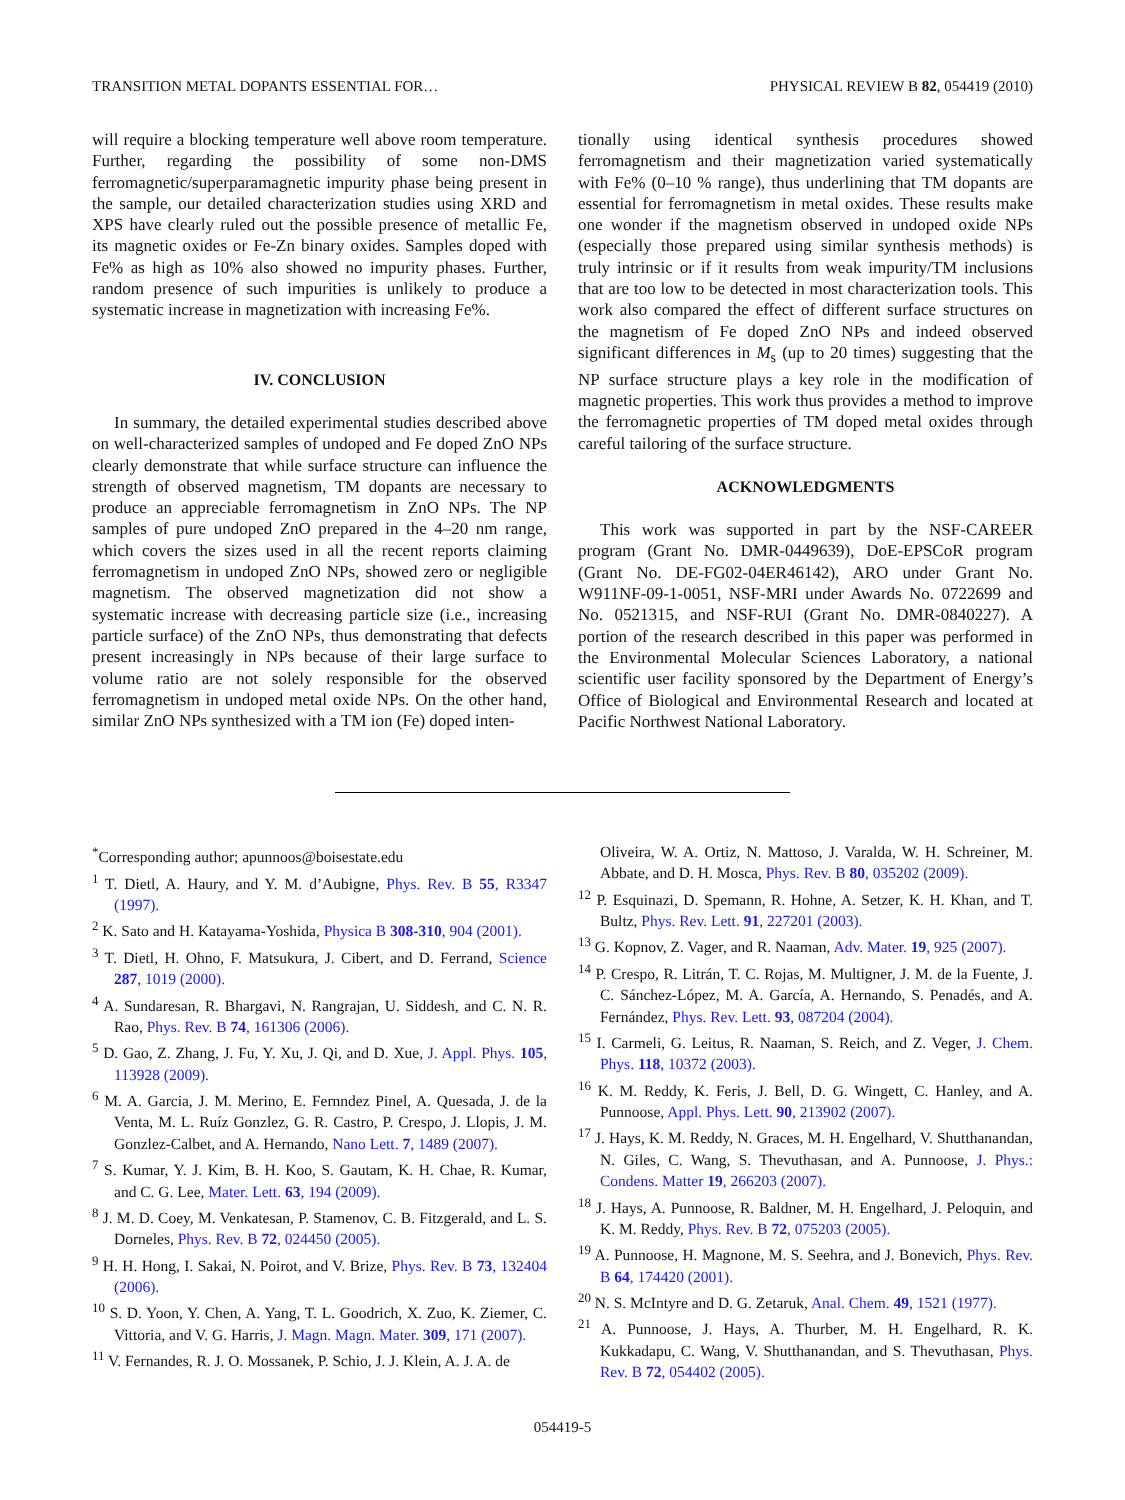TRANSITION METAL DOPANTS ESSENTIAL FOR… PHYSICAL REVIEW B 82, 054419 (2010)
will require a blocking temperature well above room temperature. Further, regarding the possibility of some non-DMS ferromagnetic/superparamagnetic impurity phase being present in the sample, our detailed characterization studies using XRD and XPS have clearly ruled out the possible presence of metallic Fe, its magnetic oxides or Fe-Zn binary oxides. Samples doped with Fe% as high as 10% also showed no impurity phases. Further, random presence of such impurities is unlikely to produce a systematic increase in magnetization with increasing Fe%.
IV. CONCLUSION
In summary, the detailed experimental studies described above on well-characterized samples of undoped and Fe doped ZnO NPs clearly demonstrate that while surface structure can influence the strength of observed magnetism, TM dopants are necessary to produce an appreciable ferromagnetism in ZnO NPs. The NP samples of pure undoped ZnO prepared in the 4–20 nm range, which covers the sizes used in all the recent reports claiming ferromagnetism in undoped ZnO NPs, showed zero or negligible magnetism. The observed magnetization did not show a systematic increase with decreasing particle size (i.e., increasing particle surface) of the ZnO NPs, thus demonstrating that defects present increasingly in NPs because of their large surface to volume ratio are not solely responsible for the observed ferromagnetism in undoped metal oxide NPs. On the other hand, similar ZnO NPs synthesized with a TM ion (Fe) doped inten-
tionally using identical synthesis procedures showed ferromagnetism and their magnetization varied systematically with Fe% (0–10 % range), thus underlining that TM dopants are essential for ferromagnetism in metal oxides. These results make one wonder if the magnetism observed in undoped oxide NPs (especially those prepared using similar synthesis methods) is truly intrinsic or if it results from weak impurity/TM inclusions that are too low to be detected in most characterization tools. This work also compared the effect of different surface structures on the magnetism of Fe doped ZnO NPs and indeed observed significant differences in M<sub>s</sub> (up to 20 times) suggesting that the NP surface structure plays a key role in the modification of magnetic properties. This work thus provides a method to improve the ferromagnetic properties of TM doped metal oxides through careful tailoring of the surface structure.
ACKNOWLEDGMENTS
This work was supported in part by the NSF-CAREER program (Grant No. DMR-0449639), DoE-EPSCoR program (Grant No. DE-FG02-04ER46142), ARO under Grant No. W911NF-09-1-0051, NSF-MRI under Awards No. 0722699 and No. 0521315, and NSF-RUI (Grant No. DMR-0840227). A portion of the research described in this paper was performed in the Environmental Molecular Sciences Laboratory, a national scientific user facility sponsored by the Department of Energy’s Office of Biological and Environmental Research and located at Pacific Northwest National Laboratory.
<sup>*</sup> Corresponding author; apunnoos@boisestate.edu
<sup>1</sup> T. Dietl, A. Haury, and Y. M. d’Aubigne, Phys. Rev. B 55, R3347 (1997).
<sup>2</sup> K. Sato and H. Katayama-Yoshida, Physica B 308-310, 904 (2001).
<sup>3</sup> T. Dietl, H. Ohno, F. Matsukura, J. Cibert, and D. Ferrand, Science 287, 1019 (2000).
<sup>4</sup> A. Sundaresan, R. Bhargavi, N. Rangrajan, U. Siddesh, and C. N. R. Rao, Phys. Rev. B 74, 161306 (2006).
<sup>5</sup> D. Gao, Z. Zhang, J. Fu, Y. Xu, J. Qi, and D. Xue, J. Appl. Phys. 105, 113928 (2009).
<sup>6</sup> M. A. Garcia, J. M. Merino, E. Fernndez Pinel, A. Quesada, J. de la Venta, M. L. Ruíz Gonzlez, G. R. Castro, P. Crespo, J. Llopis, J. M. Gonzlez-Calbet, and A. Hernando, Nano Lett. 7, 1489 (2007).
<sup>7</sup> S. Kumar, Y. J. Kim, B. H. Koo, S. Gautam, K. H. Chae, R. Kumar, and C. G. Lee, Mater. Lett. 63, 194 (2009).
<sup>8</sup> J. M. D. Coey, M. Venkatesan, P. Stamenov, C. B. Fitzgerald, and L. S. Dorneles, Phys. Rev. B 72, 024450 (2005).
<sup>9</sup> H. H. Hong, I. Sakai, N. Poirot, and V. Brize, Phys. Rev. B 73, 132404 (2006).
<sup>10</sup> S. D. Yoon, Y. Chen, A. Yang, T. L. Goodrich, X. Zuo, K. Ziemer, C. Vittoria, and V. G. Harris, J. Magn. Magn. Mater. 309, 171 (2007).
<sup>11</sup> V. Fernandes, R. J. O. Mossanek, P. Schio, J. J. Klein, A. J. A. de
Oliveira, W. A. Ortiz, N. Mattoso, J. Varalda, W. H. Schreiner, M. Abbate, and D. H. Mosca, Phys. Rev. B 80, 035202 (2009).
<sup>12</sup> P. Esquinazi, D. Spemann, R. Hohne, A. Setzer, K. H. Khan, and T. Bultz, Phys. Rev. Lett. 91, 227201 (2003).
<sup>13</sup> G. Kopnov, Z. Vager, and R. Naaman, Adv. Mater. 19, 925 (2007).
<sup>14</sup> P. Crespo, R. Litrán, T. C. Rojas, M. Multigner, J. M. de la Fuente, J. C. Sánchez-López, M. A. García, A. Hernando, S. Penadés, and A. Fernández, Phys. Rev. Lett. 93, 087204 (2004).
<sup>15</sup> I. Carmeli, G. Leitus, R. Naaman, S. Reich, and Z. Veger, J. Chem. Phys. 118, 10372 (2003).
<sup>16</sup> K. M. Reddy, K. Feris, J. Bell, D. G. Wingett, C. Hanley, and A. Punnoose, Appl. Phys. Lett. 90, 213902 (2007).
<sup>17</sup> J. Hays, K. M. Reddy, N. Graces, M. H. Engelhard, V. Shutthanandan, N. Giles, C. Wang, S. Thevuthasan, and A. Punnoose, J. Phys.: Condens. Matter 19, 266203 (2007).
<sup>18</sup> J. Hays, A. Punnoose, R. Baldner, M. H. Engelhard, J. Peloquin, and K. M. Reddy, Phys. Rev. B 72, 075203 (2005).
<sup>19</sup> A. Punnoose, H. Magnone, M. S. Seehra, and J. Bonevich, Phys. Rev. B 64, 174420 (2001).
<sup>20</sup> N. S. McIntyre and D. G. Zetaruk, Anal. Chem. 49, 1521 (1977).
<sup>21</sup> A. Punnoose, J. Hays, A. Thurber, M. H. Engelhard, R. K. Kukkadapu, C. Wang, V. Shutthanandan, and S. Thevuthasan, Phys. Rev. B 72, 054402 (2005).
054419-5